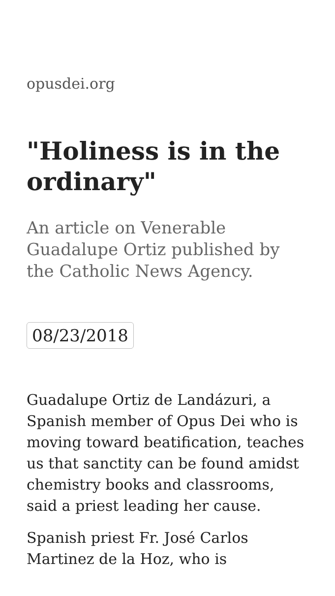opusdei.org
"Holiness is in the ordinary"
An article on Venerable Guadalupe Ortiz published by the Catholic News Agency.
08/23/2018
Guadalupe Ortiz de Landázuri, a Spanish member of Opus Dei who is moving toward beatification, teaches us that sanctity can be found amidst chemistry books and classrooms, said a priest leading her cause.
Spanish priest Fr. José Carlos Martinez de la Hoz, who is